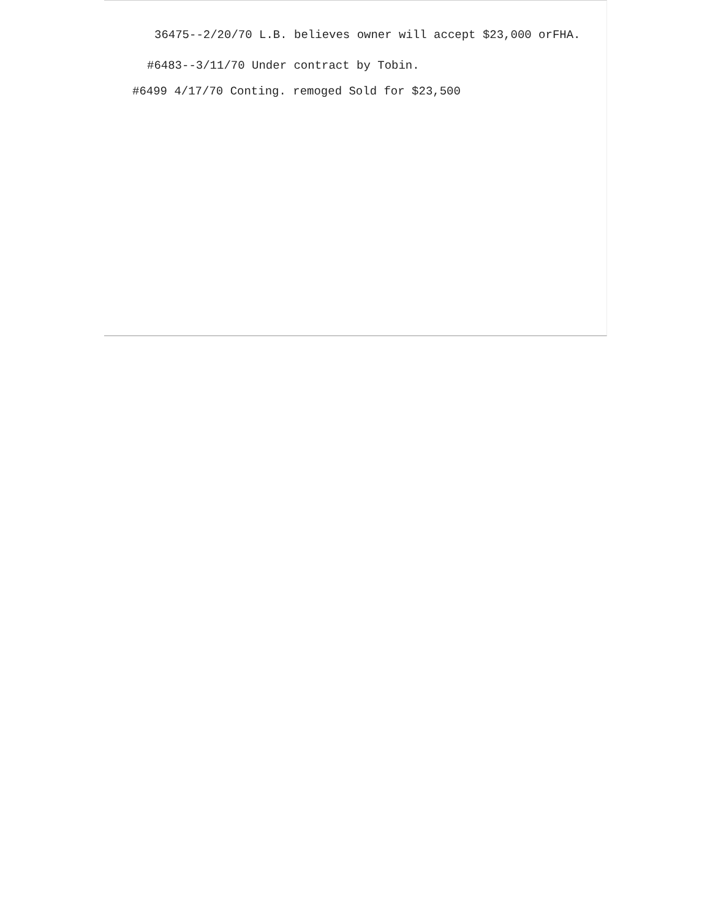36475--2/20/70 L.B. believes owner will accept $23,000 orFHA.
#6483--3/11/70 Under contract by Tobin.
#6499 4/17/70 Conting. remoged Sold for $23,500